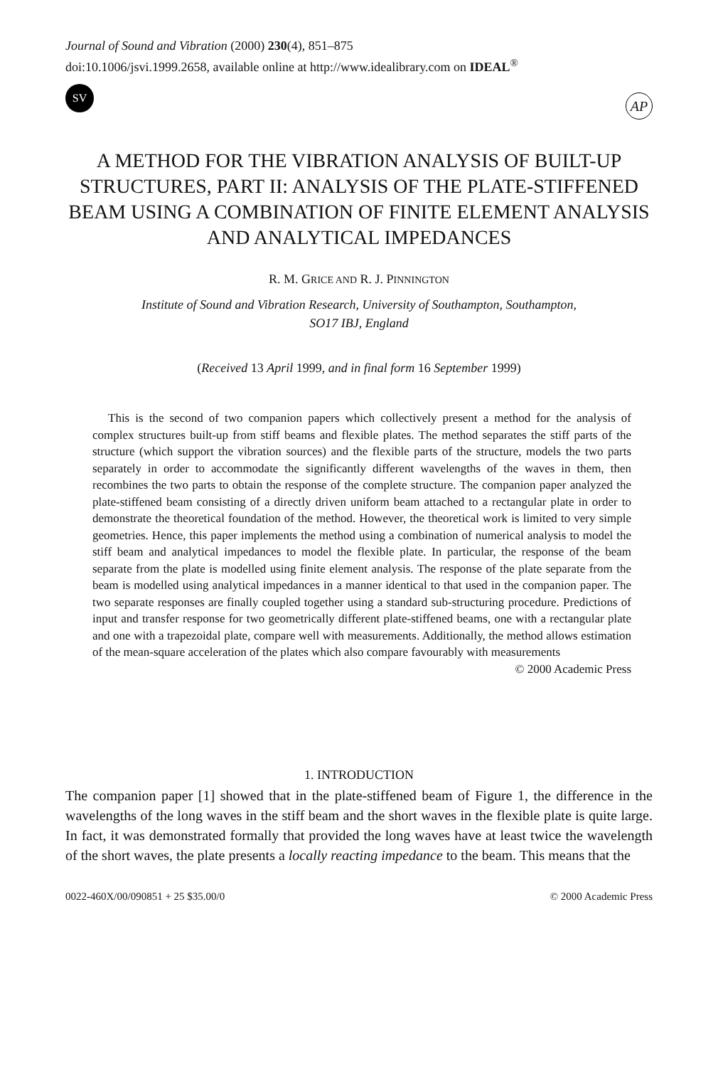Journal of Sound and Vibration (2000) 230(4), 851–875
doi:10.1006/jsvi.1999.2658, available online at http://www.idealibrary.com on IDEAL<sup>®</sup>
SV
AP
A METHOD FOR THE VIBRATION ANALYSIS OF BUILT-UP STRUCTURES, PART II: ANALYSIS OF THE PLATE-STIFFENED BEAM USING A COMBINATION OF FINITE ELEMENT ANALYSIS AND ANALYTICAL IMPEDANCES
R. M. GRICE AND R. J. PINNINGTON
Institute of Sound and Vibration Research, University of Southampton, Southampton,
SO17 IBJ, England
(Received 13 April 1999, and in final form 16 September 1999)
This is the second of two companion papers which collectively present a method for the analysis of complex structures built-up from stiff beams and flexible plates. The method separates the stiff parts of the structure (which support the vibration sources) and the flexible parts of the structure, models the two parts separately in order to accommodate the significantly different wavelengths of the waves in them, then recombines the two parts to obtain the response of the complete structure. The companion paper analyzed the plate-stiffened beam consisting of a directly driven uniform beam attached to a rectangular plate in order to demonstrate the theoretical foundation of the method. However, the theoretical work is limited to very simple geometries. Hence, this paper implements the method using a combination of numerical analysis to model the stiff beam and analytical impedances to model the flexible plate. In particular, the response of the beam separate from the plate is modelled using finite element analysis. The response of the plate separate from the beam is modelled using analytical impedances in a manner identical to that used in the companion paper. The two separate responses are finally coupled together using a standard sub-structuring procedure. Predictions of input and transfer response for two geometrically different plate-stiffened beams, one with a rectangular plate and one with a trapezoidal plate, compare well with measurements. Additionally, the method allows estimation of the mean-square acceleration of the plates which also compare favourably with measurements © 2000 Academic Press
1. INTRODUCTION
The companion paper [1] showed that in the plate-stiffened beam of Figure 1, the difference in the wavelengths of the long waves in the stiff beam and the short waves in the flexible plate is quite large. In fact, it was demonstrated formally that provided the long waves have at least twice the wavelength of the short waves, the plate presents a locally reacting impedance to the beam. This means that the
0022-460X/00/090851 + 25 $35.00/0 © 2000 Academic Press